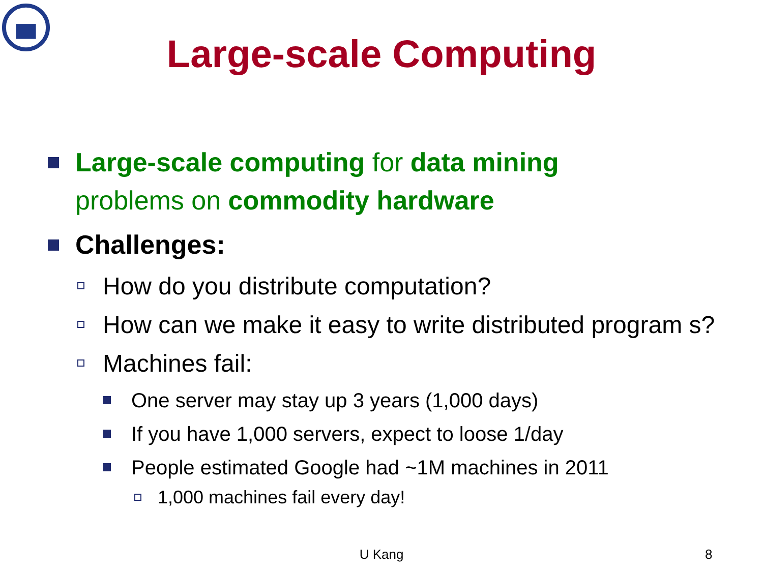Large-scale Computing
Large-scale computing for data mining
problems on commodity hardware
Challenges:
How do you distribute computation?
How can we make it easy to write distributed program s?
Machines fail:
One server may stay up 3 years (1,000 days)
If you have 1,000 servers, expect to loose 1/day
People estimated Google had ~1M machines in 2011
1,000 machines fail every day!
U Kang 8